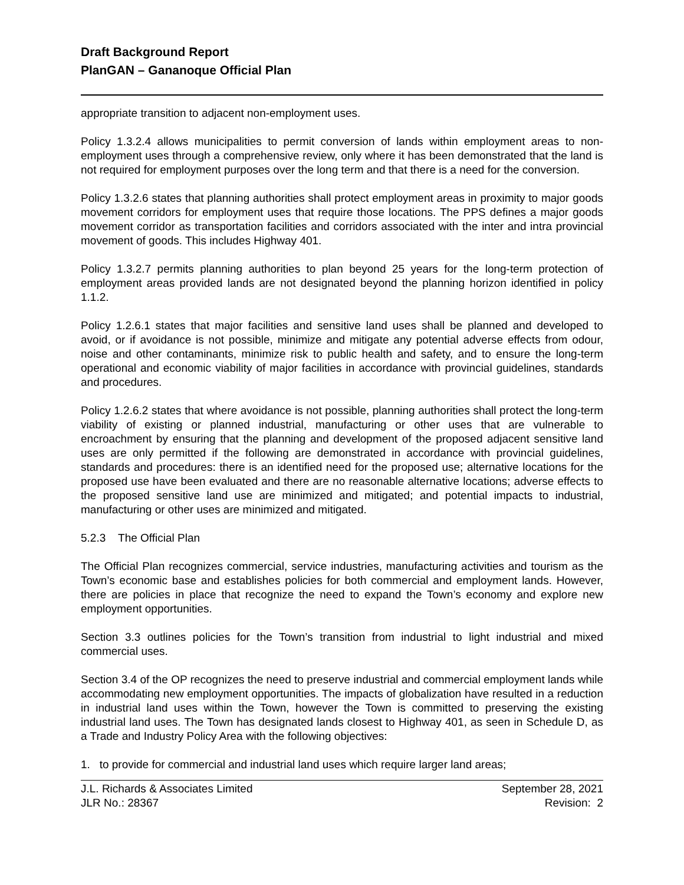Draft Background Report
PlanGAN – Gananoque Official Plan
appropriate transition to adjacent non-employment uses.
Policy 1.3.2.4 allows municipalities to permit conversion of lands within employment areas to non-employment uses through a comprehensive review, only where it has been demonstrated that the land is not required for employment purposes over the long term and that there is a need for the conversion.
Policy 1.3.2.6 states that planning authorities shall protect employment areas in proximity to major goods movement corridors for employment uses that require those locations. The PPS defines a major goods movement corridor as transportation facilities and corridors associated with the inter and intra provincial movement of goods. This includes Highway 401.
Policy 1.3.2.7 permits planning authorities to plan beyond 25 years for the long-term protection of employment areas provided lands are not designated beyond the planning horizon identified in policy 1.1.2.
Policy 1.2.6.1 states that major facilities and sensitive land uses shall be planned and developed to avoid, or if avoidance is not possible, minimize and mitigate any potential adverse effects from odour, noise and other contaminants, minimize risk to public health and safety, and to ensure the long-term operational and economic viability of major facilities in accordance with provincial guidelines, standards and procedures.
Policy 1.2.6.2 states that where avoidance is not possible, planning authorities shall protect the long-term viability of existing or planned industrial, manufacturing or other uses that are vulnerable to encroachment by ensuring that the planning and development of the proposed adjacent sensitive land uses are only permitted if the following are demonstrated in accordance with provincial guidelines, standards and procedures: there is an identified need for the proposed use; alternative locations for the proposed use have been evaluated and there are no reasonable alternative locations; adverse effects to the proposed sensitive land use are minimized and mitigated; and potential impacts to industrial, manufacturing or other uses are minimized and mitigated.
5.2.3 The Official Plan
The Official Plan recognizes commercial, service industries, manufacturing activities and tourism as the Town’s economic base and establishes policies for both commercial and employment lands. However, there are policies in place that recognize the need to expand the Town’s economy and explore new employment opportunities.
Section 3.3 outlines policies for the Town’s transition from industrial to light industrial and mixed commercial uses.
Section 3.4 of the OP recognizes the need to preserve industrial and commercial employment lands while accommodating new employment opportunities. The impacts of globalization have resulted in a reduction in industrial land uses within the Town, however the Town is committed to preserving the existing industrial land uses. The Town has designated lands closest to Highway 401, as seen in Schedule D, as a Trade and Industry Policy Area with the following objectives:
1. to provide for commercial and industrial land uses which require larger land areas;
J.L. Richards & Associates Limited
JLR No.: 28367
September 28, 2021
Revision: 2